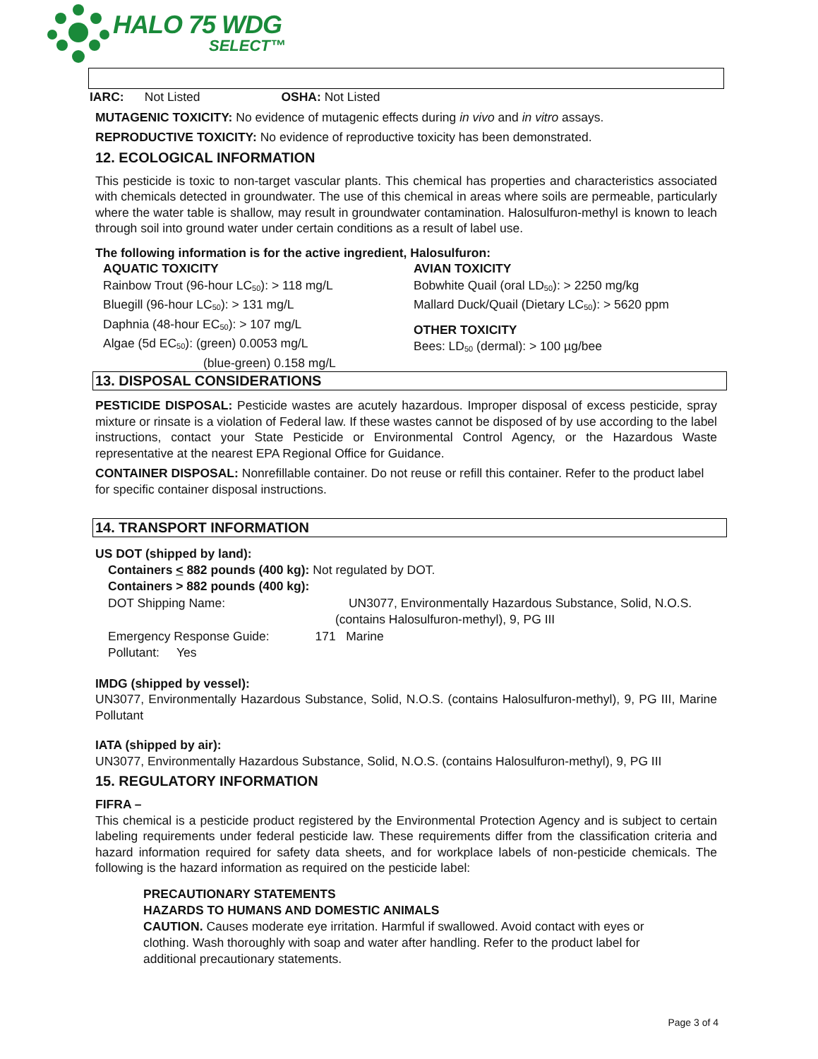HALO 75 WDG
SELECT™
IARC: Not Listed OSHA: Not Listed
MUTAGENIC TOXICITY: No evidence of mutagenic effects during in vivo and in vitro assays.
REPRODUCTIVE TOXICITY: No evidence of reproductive toxicity has been demonstrated.
12. ECOLOGICAL INFORMATION
This pesticide is toxic to non-target vascular plants. This chemical has properties and characteristics associated with chemicals detected in groundwater. The use of this chemical in areas where soils are permeable, particularly where the water table is shallow, may result in groundwater contamination. Halosulfuron-methyl is known to leach through soil into ground water under certain conditions as a result of label use.
The following information is for the active ingredient, Halosulfuron:
AQUATIC TOXICITY
Rainbow Trout (96-hour LC<sub>50</sub>): > 118 mg/L
Bluegill (96-hour LC<sub>50</sub>): > 131 mg/L
Daphnia (48-hour EC<sub>50</sub>): > 107 mg/L
Algae (5d EC<sub>50</sub>): (green) 0.0053 mg/L
(blue-green) 0.158 mg/L
AVIAN TOXICITY
Bobwhite Quail (oral LD<sub>50</sub>): > 2250 mg/kg
Mallard Duck/Quail (Dietary LC<sub>50</sub>): > 5620 ppm
OTHER TOXICITY
Bees: LD<sub>50</sub> (dermal): > 100 µg/bee
13. DISPOSAL CONSIDERATIONS
PESTICIDE DISPOSAL: Pesticide wastes are acutely hazardous. Improper disposal of excess pesticide, spray mixture or rinsate is a violation of Federal law. If these wastes cannot be disposed of by use according to the label instructions, contact your State Pesticide or Environmental Control Agency, or the Hazardous Waste representative at the nearest EPA Regional Office for Guidance.
CONTAINER DISPOSAL: Nonrefillable container. Do not reuse or refill this container. Refer to the product label for specific container disposal instructions.
14. TRANSPORT INFORMATION
US DOT (shipped by land):
Containers < 882 pounds (400 kg): Not regulated by DOT.
Containers > 882 pounds (400 kg):
DOT Shipping Name: UN3077, Environmentally Hazardous Substance, Solid, N.O.S.
(contains Halosulfuron-methyl), 9, PG III
Emergency Response Guide: 171 Marine
Pollutant: Yes
IMDG (shipped by vessel):
UN3077, Environmentally Hazardous Substance, Solid, N.O.S. (contains Halosulfuron-methyl), 9, PG III, Marine Pollutant
IATA (shipped by air):
UN3077, Environmentally Hazardous Substance, Solid, N.O.S. (contains Halosulfuron-methyl), 9, PG III
15. REGULATORY INFORMATION
FIFRA –
This chemical is a pesticide product registered by the Environmental Protection Agency and is subject to certain labeling requirements under federal pesticide law. These requirements differ from the classification criteria and hazard information required for safety data sheets, and for workplace labels of non-pesticide chemicals. The following is the hazard information as required on the pesticide label:
PRECAUTIONARY STATEMENTS
HAZARDS TO HUMANS AND DOMESTIC ANIMALS
CAUTION. Causes moderate eye irritation. Harmful if swallowed. Avoid contact with eyes or clothing. Wash thoroughly with soap and water after handling. Refer to the product label for additional precautionary statements.
Page 3 of 4